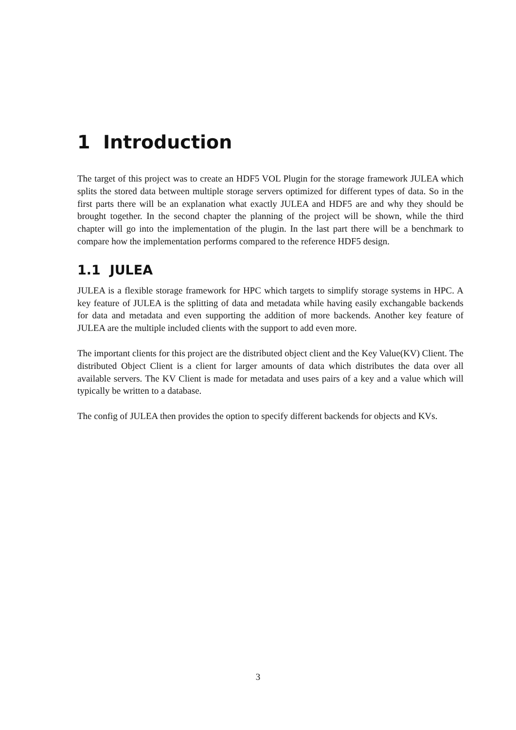1 Introduction
The target of this project was to create an HDF5 VOL Plugin for the storage framework JULEA which splits the stored data between multiple storage servers optimized for different types of data. So in the first parts there will be an explanation what exactly JULEA and HDF5 are and why they should be brought together. In the second chapter the planning of the project will be shown, while the third chapter will go into the implementation of the plugin. In the last part there will be a benchmark to compare how the implementation performs compared to the reference HDF5 design.
1.1 JULEA
JULEA is a flexible storage framework for HPC which targets to simplify storage systems in HPC. A key feature of JULEA is the splitting of data and metadata while having easily exchangable backends for data and metadata and even supporting the addition of more backends. Another key feature of JULEA are the multiple included clients with the support to add even more.
The important clients for this project are the distributed object client and the Key Value(KV) Client. The distributed Object Client is a client for larger amounts of data which distributes the data over all available servers. The KV Client is made for metadata and uses pairs of a key and a value which will typically be written to a database.
The config of JULEA then provides the option to specify different backends for objects and KVs.
3